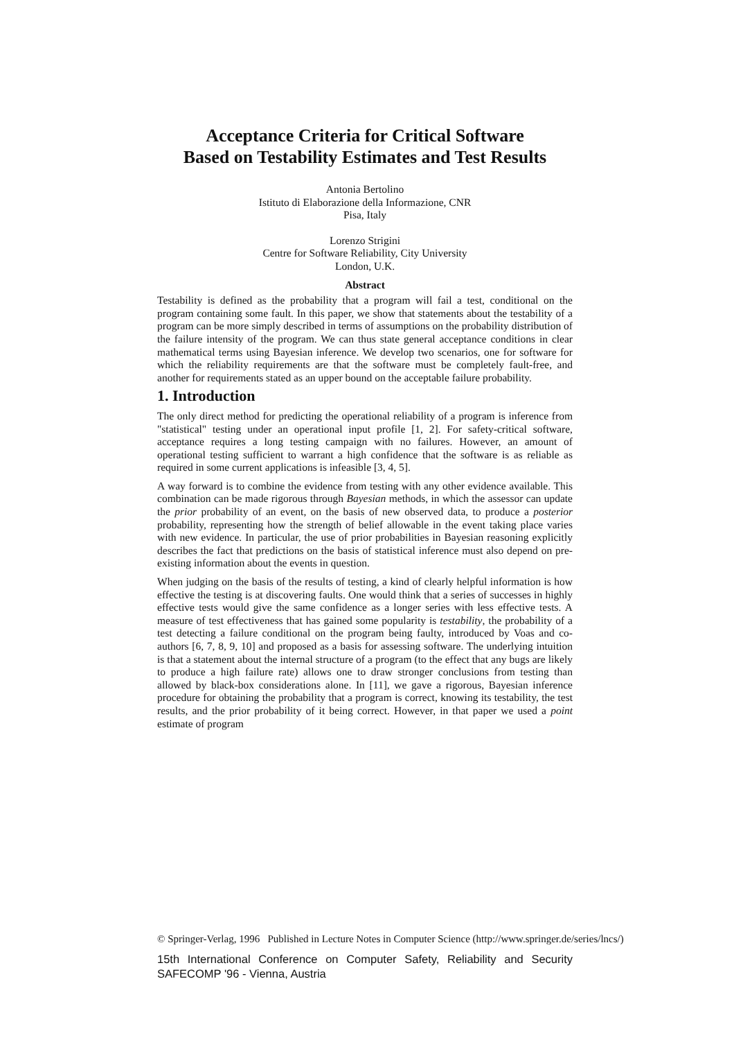Acceptance Criteria for Critical Software
Based on Testability Estimates and Test Results
Antonia Bertolino
Istituto di Elaborazione della Informazione, CNR
Pisa, Italy
Lorenzo Strigini
Centre for Software Reliability, City University
London, U.K.
Abstract
Testability is defined as the probability that a program will fail a test, conditional on the program containing some fault. In this paper, we show that statements about the testability of a program can be more simply described in terms of assumptions on the probability distribution of the failure intensity of the program. We can thus state general acceptance conditions in clear mathematical terms using Bayesian inference. We develop two scenarios, one for software for which the reliability requirements are that the software must be completely fault-free, and another for requirements stated as an upper bound on the acceptable failure probability.
1. Introduction
The only direct method for predicting the operational reliability of a program is inference from "statistical" testing under an operational input profile [1, 2]. For safety-critical software, acceptance requires a long testing campaign with no failures. However, an amount of operational testing sufficient to warrant a high confidence that the software is as reliable as required in some current applications is infeasible [3, 4, 5].
A way forward is to combine the evidence from testing with any other evidence available. This combination can be made rigorous through Bayesian methods, in which the assessor can update the prior probability of an event, on the basis of new observed data, to produce a posterior probability, representing how the strength of belief allowable in the event taking place varies with new evidence. In particular, the use of prior probabilities in Bayesian reasoning explicitly describes the fact that predictions on the basis of statistical inference must also depend on pre-existing information about the events in question.
When judging on the basis of the results of testing, a kind of clearly helpful information is how effective the testing is at discovering faults. One would think that a series of successes in highly effective tests would give the same confidence as a longer series with less effective tests. A measure of test effectiveness that has gained some popularity is testability, the probability of a test detecting a failure conditional on the program being faulty, introduced by Voas and co-authors [6, 7, 8, 9, 10] and proposed as a basis for assessing software. The underlying intuition is that a statement about the internal structure of a program (to the effect that any bugs are likely to produce a high failure rate) allows one to draw stronger conclusions from testing than allowed by black-box considerations alone. In [11], we gave a rigorous, Bayesian inference procedure for obtaining the probability that a program is correct, knowing its testability, the test results, and the prior probability of it being correct. However, in that paper we used a point estimate of program
© Springer-Verlag, 1996 Published in Lecture Notes in Computer Science (http://www.springer.de/series/lncs/)
15th International Conference on Computer Safety, Reliability and Security SAFECOMP '96 - Vienna, Austria